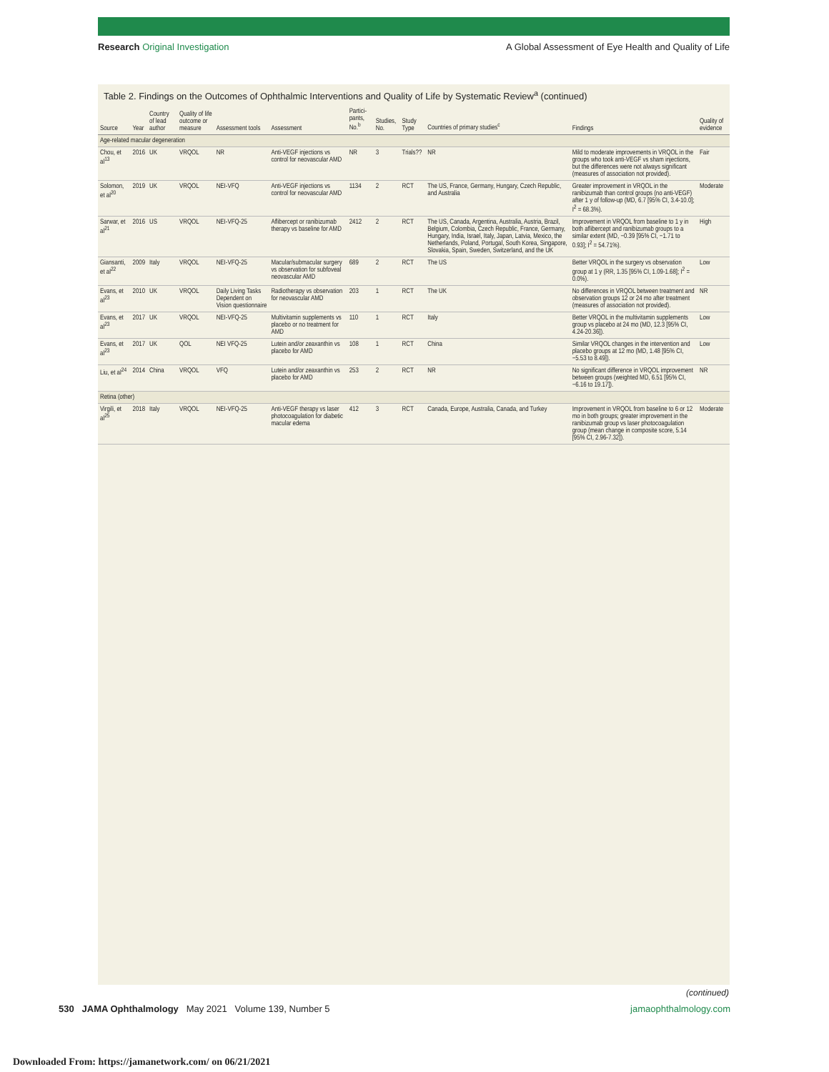Research Original Investigation A Global Assessment of Eye Health and Quality of Life
Table 2. Findings on the Outcomes of Ophthalmic Interventions and Quality of Life by Systematic Review<sup>a</sup> (continued)
| Source | Year | Country of lead author | Quality of life outcome or measure | Assessment tools | Assessment | Partici-pants, No.<sup>b</sup> | Studies, No. | Study Type | Countries of primary studies<sup>c</sup> | Findings | Quality of evidence |
| --- | --- | --- | --- | --- | --- | --- | --- | --- | --- | --- | --- |
| Age-related macular degeneration | | | | | | | | | | | |
| Chou, et al<sup>13</sup> | 2016 | UK | VRQOL | NR | Anti-VEGF injections vs control for neovascular AMD | NR | 3 | Trials?? | NR | Mild to moderate improvements in VRQOL in the groups who took anti-VEGF vs sham injections, but the differences were not always significant (measures of association not provided). | Fair |
| Solomon, et al<sup>20</sup> | 2019 | UK | VRQOL | NEI-VFQ | Anti-VEGF injections vs control for neovascular AMD | 1134 | 2 | RCT | The US, France, Germany, Hungary, Czech Republic, and Australia | Greater improvement in VRQOL in the ranibizumab than control groups (no anti-VEGF) after 1 y of follow-up (MD, 6.7 [95% CI, 3.4-10.0]; I<sup>2</sup> = 68.3%). | Moderate |
| Sarwar, et al<sup>21</sup> | 2016 | US | VRQOL | NEI-VFQ-25 | Aflibercept or ranibizumab therapy vs baseline for AMD | 2412 | 2 | RCT | The US, Canada, Argentina, Australia, Austria, Brazil, Belgium, Colombia, Czech Republic, France, Germany, Hungary, India, Israel, Italy, Japan, Latvia, Mexico, the Netherlands, Poland, Portugal, South Korea, Singapore, Slovakia, Spain, Sweden, Switzerland, and the UK | Improvement in VRQOL from baseline to 1 y in both aflibercept and ranibizumab groups to a similar extent (MD, −0.39 [95% CI, −1.71 to 0.93]; I<sup>2</sup> = 54.71%). | High |
| Giansanti, et al<sup>22</sup> | 2009 | Italy | VRQOL | NEI-VFQ-25 | Macular/submacular surgery vs observation for subfoveal neovascular AMD | 689 | 2 | RCT | The US | Better VRQOL in the surgery vs observation group at 1 y (RR, 1.35 [95% CI, 1.09-1.68]; I<sup>2</sup> = 0.0%). | Low |
| Evans, et al<sup>23</sup> | 2010 | UK | VRQOL | Daily Living Tasks Dependent on Vision questionnaire | Radiotherapy vs observation for neovascular AMD | 203 | 1 | RCT | The UK | No differences in VRQOL between treatment and observation groups 12 or 24 mo after treatment (measures of association not provided). | NR |
| Evans, et al<sup>23</sup> | 2017 | UK | VRQOL | NEI-VFQ-25 | Multivitamin supplements vs placebo or no treatment for AMD | 110 | 1 | RCT | Italy | Better VRQOL in the multivitamin supplements group vs placebo at 24 mo (MD, 12.3 [95% CI, 4.24-20.36]). | Low |
| Evans, et al<sup>23</sup> | 2017 | UK | QOL | NEI VFQ-25 | Lutein and/or zeaxanthin vs placebo for AMD | 108 | 1 | RCT | China | Similar VRQOL changes in the intervention and placebo groups at 12 mo (MD, 1.48 [95% CI, −5.53 to 8.49]). | Low |
| Liu, et al<sup>24</sup> | 2014 | China | VRQOL | VFQ | Lutein and/or zeaxanthin vs placebo for AMD | 253 | 2 | RCT | NR | No significant difference in VRQOL improvement between groups (weighted MD, 6.51 [95% CI, −6.16 to 19.17]). | NR |
| Retina (other) | | | | | | | | | | | |
| Virgili, et al<sup>25</sup> | 2018 | Italy | VRQOL | NEI-VFQ-25 | Anti-VEGF therapy vs laser photocoagulation for diabetic macular edema | 412 | 3 | RCT | Canada, Europe, Australia, Canada, and Turkey | Improvement in VRQOL from baseline to 6 or 12 mo in both groups; greater improvement in the ranibizumab group vs laser photocoagulation group (mean change in composite score, 5.14 [95% CI, 2.96-7.32]). | Moderate |
(continued)
530 JAMA Ophthalmology May 2021 Volume 139, Number 5 jamaophthalmology.com
Downloaded From: https://jamanetwork.com/ on 06/21/2021